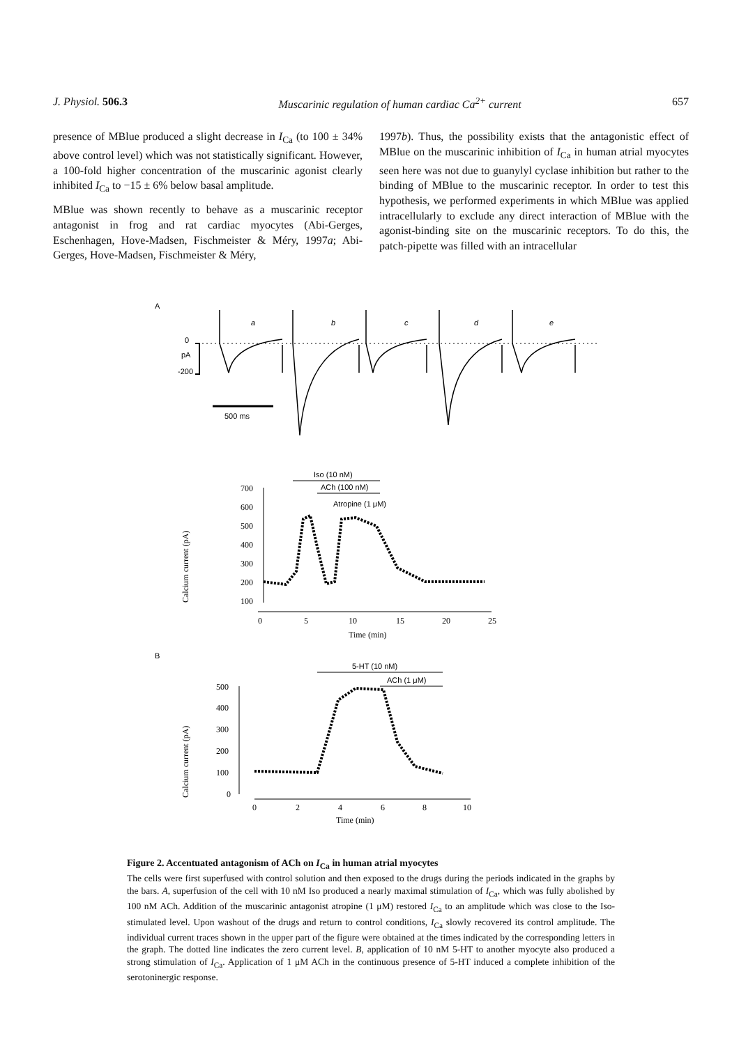J. Physiol. 506.3 Muscarinic regulation of human cardiac Ca<sup>2+</sup> current 657
presence of MBlue produced a slight decrease in I<sub>Ca</sub> (to 100 ± 34% above control level) which was not statistically significant. However, a 100-fold higher concentration of the muscarinic agonist clearly inhibited I<sub>Ca</sub> to −15 ± 6% below basal amplitude.
MBlue was shown recently to behave as a muscarinic receptor antagonist in frog and rat cardiac myocytes (Abi-Gerges, Eschenhagen, Hove-Madsen, Fischmeister & Méry, 1997a; Abi-Gerges, Hove-Madsen, Fischmeister & Méry,
1997b). Thus, the possibility exists that the antagonistic effect of MBlue on the muscarinic inhibition of I<sub>Ca</sub> in human atrial myocytes seen here was not due to guanylyl cyclase inhibition but rather to the binding of MBlue to the muscarinic receptor. In order to test this hypothesis, we performed experiments in which MBlue was applied intracellularly to exclude any direct interaction of MBlue with the agonist-binding site on the muscarinic receptors. To do this, the patch-pipette was filled with an intracellular
A
0
pA
-200
a
b
c
d
e
500 ms
Iso (10 nM)
ACh (100 nM)
Atropine (1 μM)
700
600
500
400
300
200
100
0
5
10
15
20
25
Time (min)
Calcium current (pA)
B
5-HT (10 nM)
ACh (1 μM)
500
400
300
200
100
0
0
2
4
6
8
10
Time (min)
Calcium current (pA)
Figure 2. Accentuated antagonism of ACh on I<sub>Ca</sub> in human atrial myocytes
The cells were first superfused with control solution and then exposed to the drugs during the periods indicated in the graphs by the bars. A, superfusion of the cell with 10 nM Iso produced a nearly maximal stimulation of I<sub>Ca</sub>, which was fully abolished by 100 nM ACh. Addition of the muscarinic antagonist atropine (1 μM) restored I<sub>Ca</sub> to an amplitude which was close to the Iso-stimulated level. Upon washout of the drugs and return to control conditions, I<sub>Ca</sub> slowly recovered its control amplitude. The individual current traces shown in the upper part of the figure were obtained at the times indicated by the corresponding letters in the graph. The dotted line indicates the zero current level. B, application of 10 nM 5-HT to another myocyte also produced a strong stimulation of I<sub>Ca</sub>. Application of 1 μM ACh in the continuous presence of 5-HT induced a complete inhibition of the serotoninergic response.